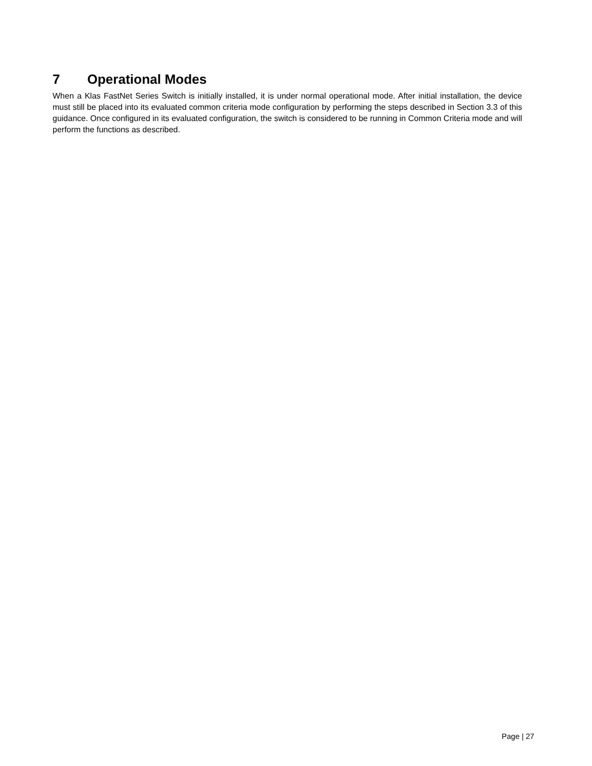7 Operational Modes
When a Klas FastNet Series Switch is initially installed, it is under normal operational mode. After initial installation, the device must still be placed into its evaluated common criteria mode configuration by performing the steps described in Section 3.3 of this guidance. Once configured in its evaluated configuration, the switch is considered to be running in Common Criteria mode and will perform the functions as described.
Page | 27